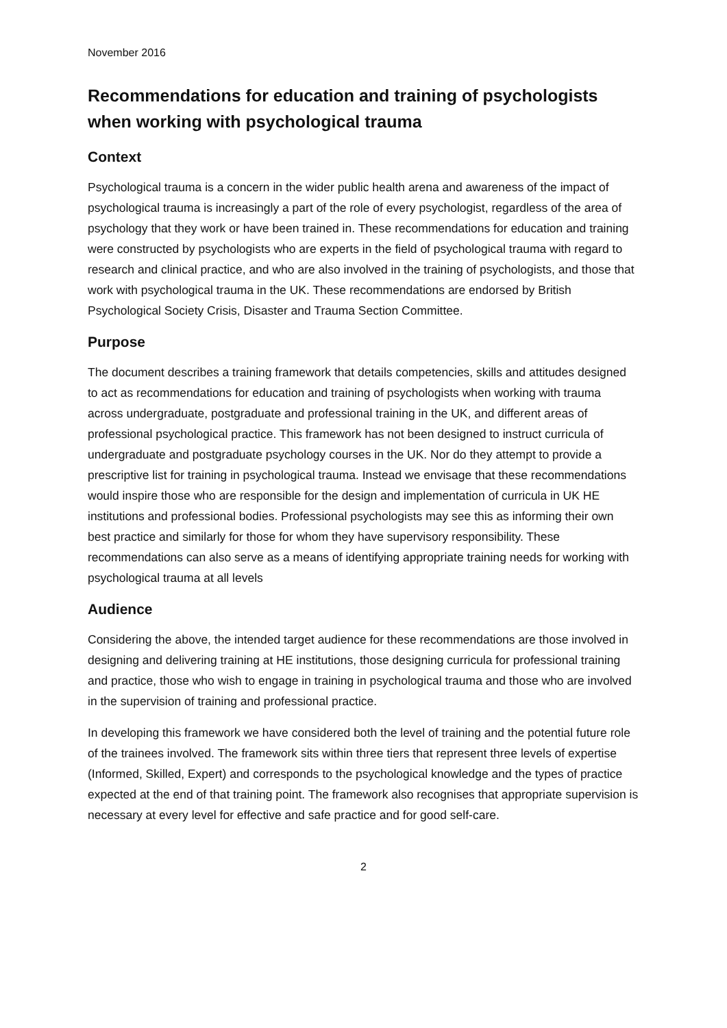November 2016
Recommendations for education and training of psychologists when working with psychological trauma
Context
Psychological trauma is a concern in the wider public health arena and awareness of the impact of psychological trauma is increasingly a part of the role of every psychologist, regardless of the area of psychology that they work or have been trained in. These recommendations for education and training were constructed by psychologists who are experts in the field of psychological trauma with regard to research and clinical practice, and who are also involved in the training of psychologists, and those that work with psychological trauma in the UK. These recommendations are endorsed by British Psychological Society Crisis, Disaster and Trauma Section Committee.
Purpose
The document describes a training framework that details competencies, skills and attitudes designed to act as recommendations for education and training of psychologists when working with trauma across undergraduate, postgraduate and professional training in the UK, and different areas of professional psychological practice. This framework has not been designed to instruct curricula of undergraduate and postgraduate psychology courses in the UK. Nor do they attempt to provide a prescriptive list for training in psychological trauma. Instead we envisage that these recommendations would inspire those who are responsible for the design and implementation of curricula in UK HE institutions and professional bodies. Professional psychologists may see this as informing their own best practice and similarly for those for whom they have supervisory responsibility. These recommendations can also serve as a means of identifying appropriate training needs for working with psychological trauma at all levels
Audience
Considering the above, the intended target audience for these recommendations are those involved in designing and delivering training at HE institutions, those designing curricula for professional training and practice, those who wish to engage in training in psychological trauma and those who are involved in the supervision of training and professional practice.
In developing this framework we have considered both the level of training and the potential future role of the trainees involved. The framework sits within three tiers that represent three levels of expertise (Informed, Skilled, Expert) and corresponds to the psychological knowledge and the types of practice expected at the end of that training point. The framework also recognises that appropriate supervision is necessary at every level for effective and safe practice and for good self-care.
2